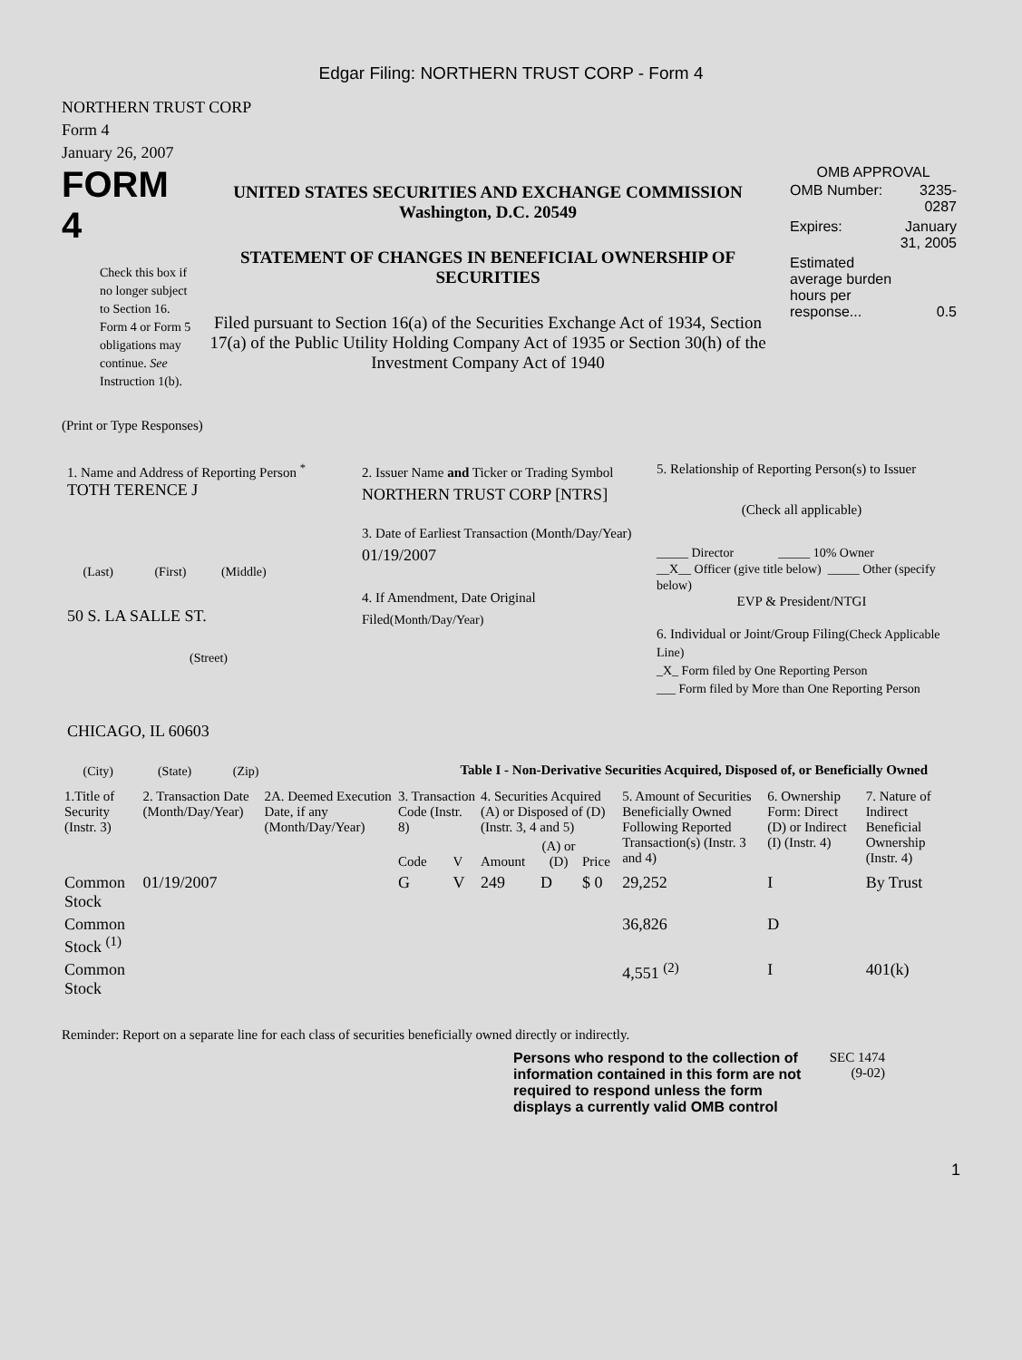Edgar Filing: NORTHERN TRUST CORP - Form 4
NORTHERN TRUST CORP
Form 4
January 26, 2007
FORM 4
Check this box if no longer subject to Section 16. Form 4 or Form 5 obligations may continue. See Instruction 1(b).
UNITED STATES SECURITIES AND EXCHANGE COMMISSION
Washington, D.C. 20549
STATEMENT OF CHANGES IN BENEFICIAL OWNERSHIP OF SECURITIES
Filed pursuant to Section 16(a) of the Securities Exchange Act of 1934, Section 17(a) of the Public Utility Holding Company Act of 1935 or Section 30(h) of the Investment Company Act of 1940
OMB APPROVAL
| OMB Number: | 3235-0287 |
| Expires: | January 31, 2005 |
| Estimated average burden hours per response... | 0.5 |
(Print or Type Responses)
1. Name and Address of Reporting Person <sup>*</sup>
TOTH TERENCE J
(Last) (First) (Middle)
50 S. LA SALLE ST.
(Street)
CHICAGO, IL 60603
(City) (State) (Zip)
2. Issuer Name and Ticker or Trading Symbol
NORTHERN TRUST CORP [NTRS]
3. Date of Earliest Transaction (Month/Day/Year)
01/19/2007
4. If Amendment, Date Original Filed(Month/Day/Year)
5. Relationship of Reporting Person(s) to Issuer
(Check all applicable)
_____ Director _____ 10% Owner
__X__ Officer (give title below) _____ Other (specify below)
EVP & President/NTGI
6. Individual or Joint/Group Filing(Check Applicable Line)
_X_ Form filed by One Reporting Person
___ Form filed by More than One Reporting Person
Table I - Non-Derivative Securities Acquired, Disposed of, or Beneficially Owned
| 1.Title of Security (Instr. 3) | 2. Transaction Date (Month/Day/Year) | 2A. Deemed Execution Date, if any (Month/Day/Year) | 3. Transaction Code (Instr. 8) | | 4. Securities Acquired (A) or Disposed of (D) (Instr. 3, 4 and 5) | | | 5. Amount of Securities Beneficially Owned Following Reported Transaction(s) (Instr. 3 and 4) | 6. Ownership Form: Direct (D) or Indirect (I) (Instr. 4) | 7. Nature of Indirect Beneficial Ownership (Instr. 4) |
| | | | Code | V | Amount | (A) or (D) | Price | | | |
| Common Stock | 01/19/2007 | | G | V | 249 | D | $ 0 | 29,252 | I | By Trust |
| Common Stock <sup>(1)</sup> | | | | | | | | 36,826 | D | |
| Common Stock | | | | | | | | 4,551 <sup>(2)</sup> | I | 401(k) |
Reminder: Report on a separate line for each class of securities beneficially owned directly or indirectly.
Persons who respond to the collection of information contained in this form are not required to respond unless the form displays a currently valid OMB control
SEC 1474 (9-02)
1